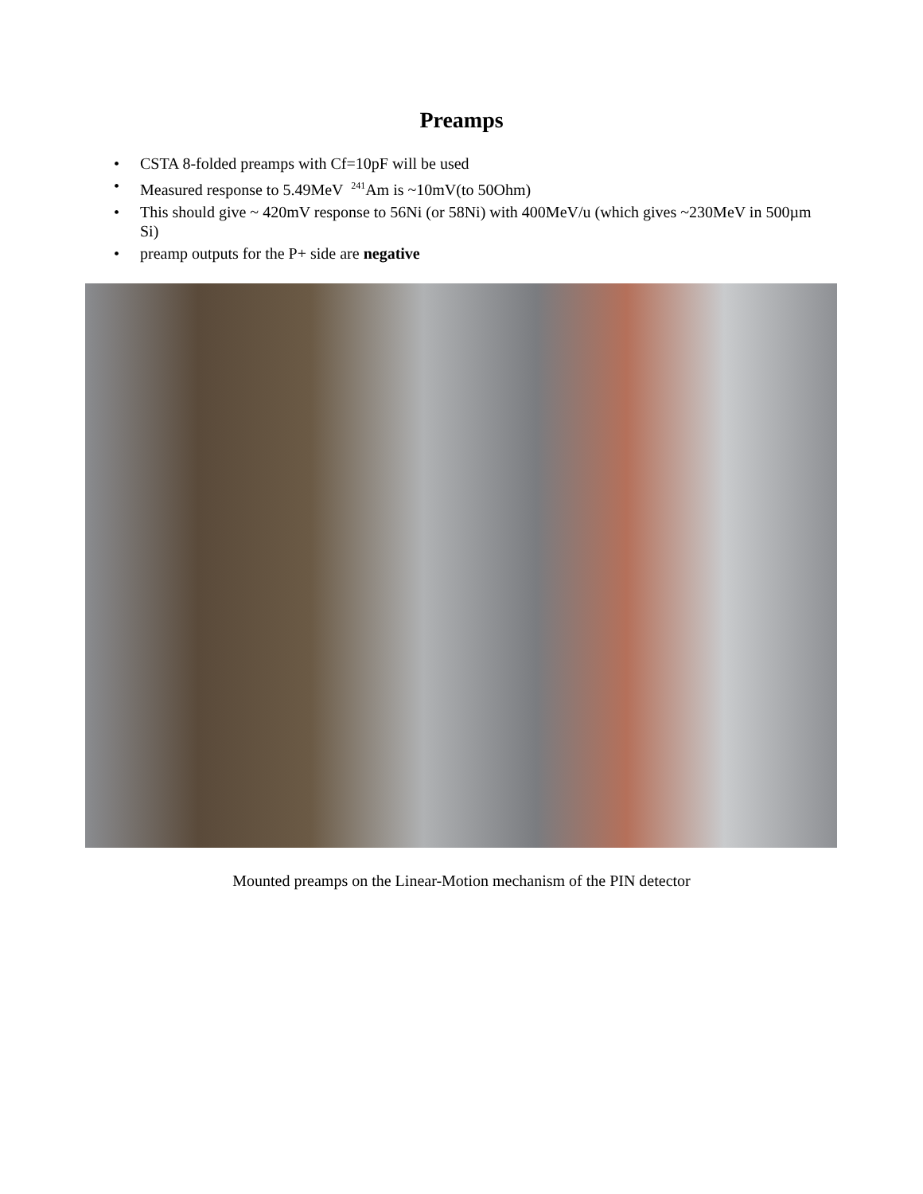Preamps
• CSTA 8-folded preamps with Cf=10pF will be used
• Measured response to 5.49MeV <sup>241</sup>Am is ~10mV(to 50Ohm)
• This should give ~ 420mV response to 56Ni (or 58Ni) with 400MeV/u (which gives ~230MeV in 500µm Si)
• preamp outputs for the P+ side are negative
Mounted preamps on the Linear-Motion mechanism of the PIN detector